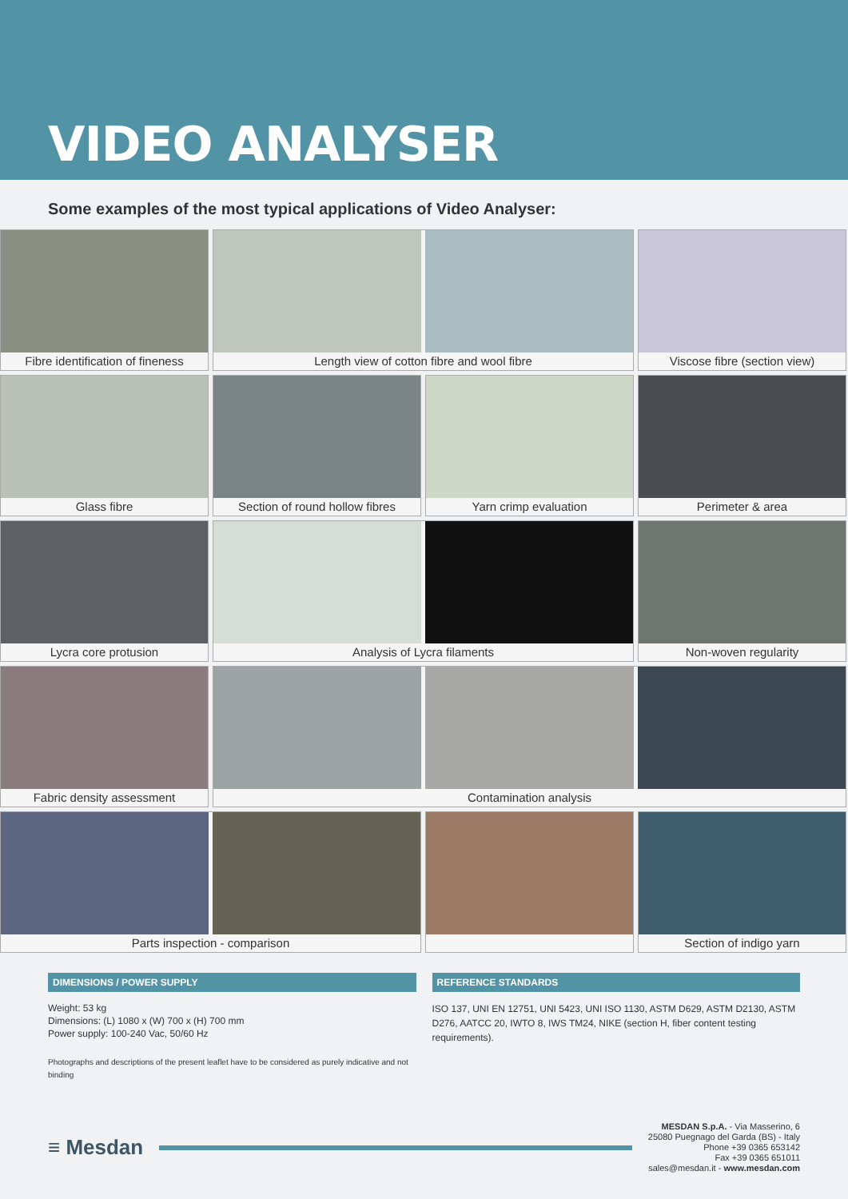VIDEO ANALYSER
Some examples of the most typical applications of Video Analyser:
Fibre identification of fineness
Length view of cotton fibre and wool fibre
Viscose fibre (section view)
Glass fibre
Section of round hollow fibres
Yarn crimp evaluation
Perimeter & area
Lycra core protusion
Analysis of Lycra filaments
Non-woven regularity
Fabric density assessment
Contamination analysis
Parts inspection - comparison
Section of indigo yarn
DIMENSIONS / POWER SUPPLY
Weight: 53 kg
Dimensions: (L) 1080 x (W) 700 x (H) 700 mm
Power supply: 100-240 Vac, 50/60 Hz
Photographs and descriptions of the present leaflet have to be considered as purely indicative and not binding
REFERENCE STANDARDS
ISO 137, UNI EN 12751, UNI 5423, UNI ISO 1130, ASTM D629, ASTM D2130, ASTM D276, AATCC 20, IWTO 8, IWS TM24, NIKE (section H, fiber content testing requirements).
≡ Mesdan
MESDAN S.p.A. - Via Masserino, 6
25080 Puegnago del Garda (BS) - Italy
Phone +39 0365 653142
Fax +39 0365 651011
sales@mesdan.it - www.mesdan.com